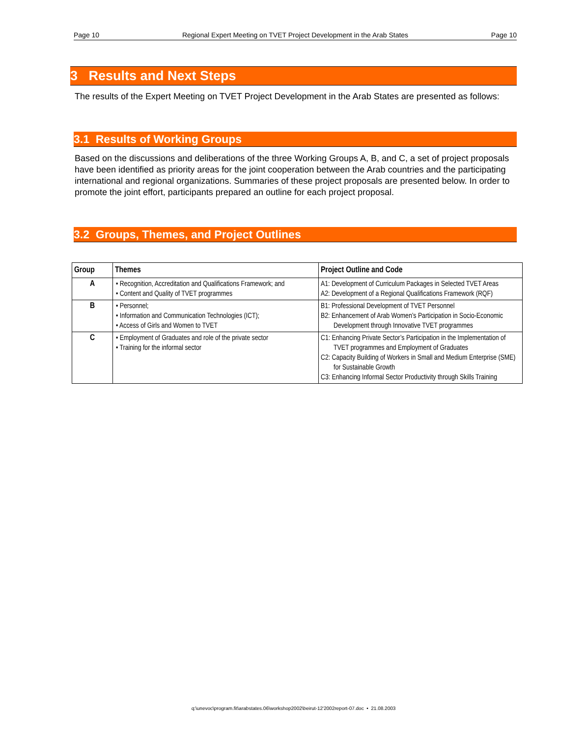Page 10 Regional Expert Meeting on TVET Project Development in the Arab States Page 10
3 Results and Next Steps
The results of the Expert Meeting on TVET Project Development in the Arab States are presented as follows:
3.1 Results of Working Groups
Based on the discussions and deliberations of the three Working Groups A, B, and C, a set of project proposals have been identified as priority areas for the joint cooperation between the Arab countries and the participating international and regional organizations. Summaries of these project proposals are presented below. In order to promote the joint effort, participants prepared an outline for each project proposal.
3.2 Groups, Themes, and Project Outlines
| Group | Themes | Project Outline and Code |
| --- | --- | --- |
| A | • Recognition, Accreditation and Qualifications Framework; and • Content and Quality of TVET programmes | A1: Development of Curriculum Packages in Selected TVET Areas A2: Development of a Regional Qualifications Framework (RQF) |
| B | • Personnel; • Information and Communication Technologies (ICT); • Access of Girls and Women to TVET | B1: Professional Development of TVET Personnel B2: Enhancement of Arab Women’s Participation in Socio-Economic Development through Innovative TVET programmes |
| C | • Employment of Graduates and role of the private sector • Training for the informal sector | C1: Enhancing Private Sector’s Participation in the Implementation of TVET programmes and Employment of Graduates C2: Capacity Building of Workers in Small and Medium Enterprise (SME) for Sustainable Growth C3: Enhancing Informal Sector Productivity through Skills Training |
q:\unevoc\program.fit\arabstates.06\workshop2002\beirut-12'2002report-07.doc • 21.08.2003